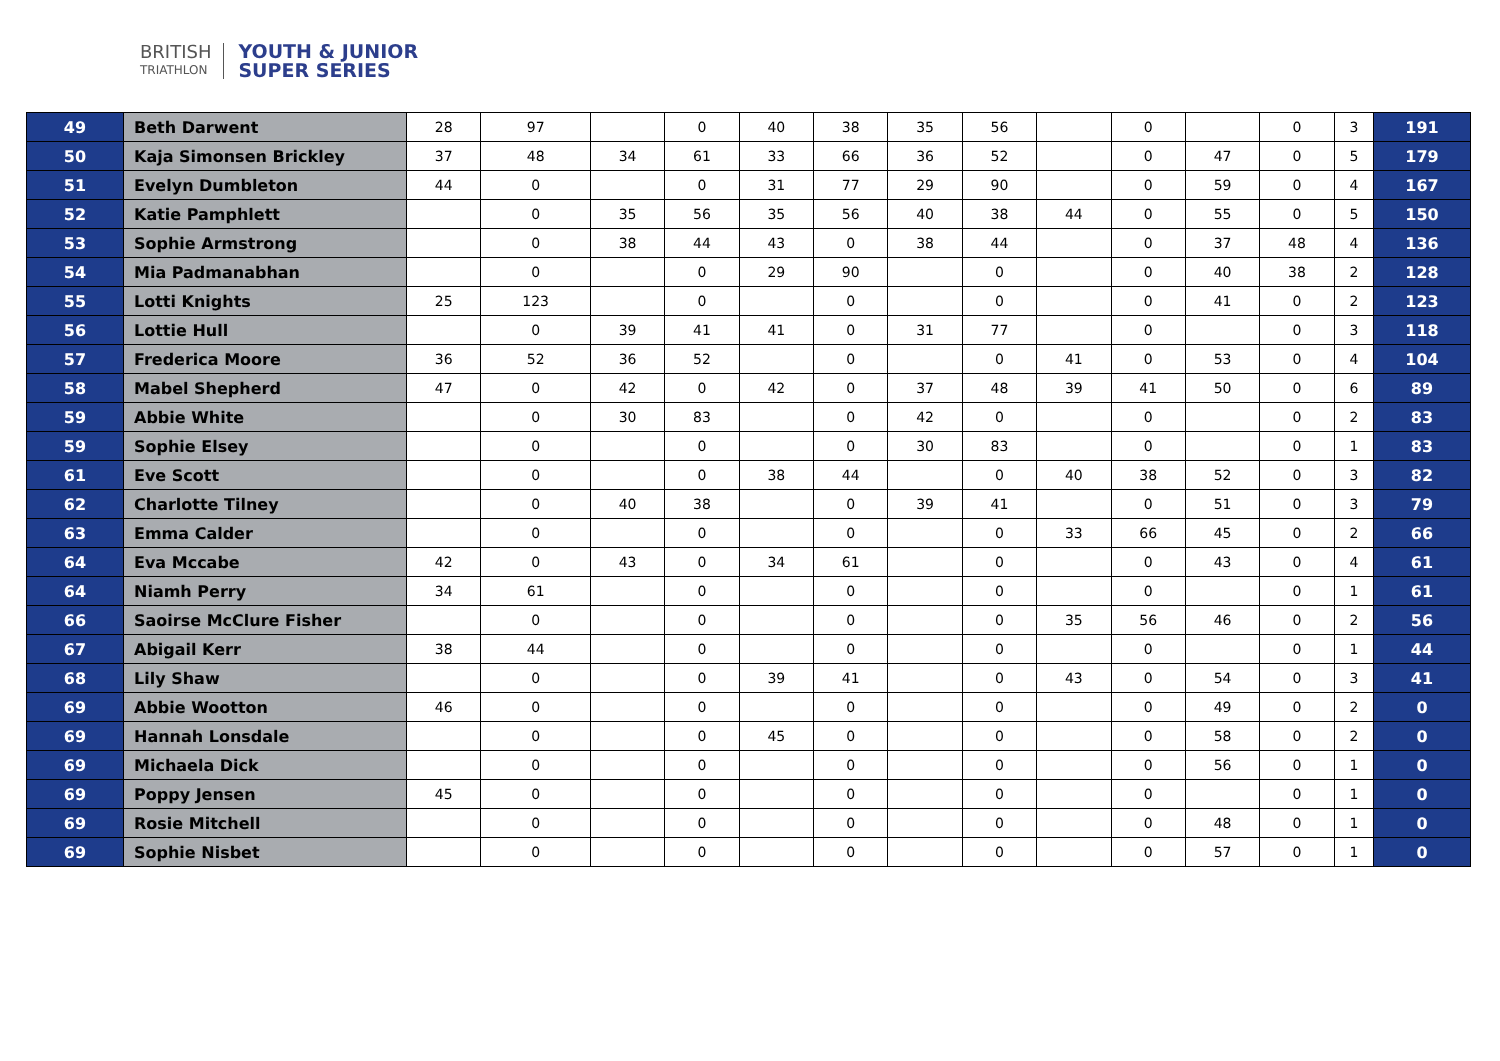BRITISH
TRIATHLON
YOUTH & JUNIOR
SUPER SERIES
| 49 | Beth Darwent | 28 | 97 | | 0 | 40 | 38 | 35 | 56 | | 0 | | 0 | 3 | 191 |
| 50 | Kaja Simonsen Brickley | 37 | 48 | 34 | 61 | 33 | 66 | 36 | 52 | | 0 | 47 | 0 | 5 | 179 |
| 51 | Evelyn Dumbleton | 44 | 0 | | 0 | 31 | 77 | 29 | 90 | | 0 | 59 | 0 | 4 | 167 |
| 52 | Katie Pamphlett | | 0 | 35 | 56 | 35 | 56 | 40 | 38 | 44 | 0 | 55 | 0 | 5 | 150 |
| 53 | Sophie Armstrong | | 0 | 38 | 44 | 43 | 0 | 38 | 44 | | 0 | 37 | 48 | 4 | 136 |
| 54 | Mia Padmanabhan | | 0 | | 0 | 29 | 90 | | 0 | | 0 | 40 | 38 | 2 | 128 |
| 55 | Lotti Knights | 25 | 123 | | 0 | | 0 | | 0 | | 0 | 41 | 0 | 2 | 123 |
| 56 | Lottie Hull | | 0 | 39 | 41 | 41 | 0 | 31 | 77 | | 0 | | 0 | 3 | 118 |
| 57 | Frederica Moore | 36 | 52 | 36 | 52 | | 0 | | 0 | 41 | 0 | 53 | 0 | 4 | 104 |
| 58 | Mabel Shepherd | 47 | 0 | 42 | 0 | 42 | 0 | 37 | 48 | 39 | 41 | 50 | 0 | 6 | 89 |
| 59 | Abbie White | | 0 | 30 | 83 | | 0 | 42 | 0 | | 0 | | 0 | 2 | 83 |
| 59 | Sophie Elsey | | 0 | | 0 | | 0 | 30 | 83 | | 0 | | 0 | 1 | 83 |
| 61 | Eve Scott | | 0 | | 0 | 38 | 44 | | 0 | 40 | 38 | 52 | 0 | 3 | 82 |
| 62 | Charlotte Tilney | | 0 | 40 | 38 | | 0 | 39 | 41 | | 0 | 51 | 0 | 3 | 79 |
| 63 | Emma Calder | | 0 | | 0 | | 0 | | 0 | 33 | 66 | 45 | 0 | 2 | 66 |
| 64 | Eva Mccabe | 42 | 0 | 43 | 0 | 34 | 61 | | 0 | | 0 | 43 | 0 | 4 | 61 |
| 64 | Niamh Perry | 34 | 61 | | 0 | | 0 | | 0 | | 0 | | 0 | 1 | 61 |
| 66 | Saoirse McClure Fisher | | 0 | | 0 | | 0 | | 0 | 35 | 56 | 46 | 0 | 2 | 56 |
| 67 | Abigail Kerr | 38 | 44 | | 0 | | 0 | | 0 | | 0 | | 0 | 1 | 44 |
| 68 | Lily Shaw | | 0 | | 0 | 39 | 41 | | 0 | 43 | 0 | 54 | 0 | 3 | 41 |
| 69 | Abbie Wootton | 46 | 0 | | 0 | | 0 | | 0 | | 0 | 49 | 0 | 2 | 0 |
| 69 | Hannah Lonsdale | | 0 | | 0 | 45 | 0 | | 0 | | 0 | 58 | 0 | 2 | 0 |
| 69 | Michaela Dick | | 0 | | 0 | | 0 | | 0 | | 0 | 56 | 0 | 1 | 0 |
| 69 | Poppy Jensen | 45 | 0 | | 0 | | 0 | | 0 | | 0 | | 0 | 1 | 0 |
| 69 | Rosie Mitchell | | 0 | | 0 | | 0 | | 0 | | 0 | 48 | 0 | 1 | 0 |
| 69 | Sophie Nisbet | | 0 | | 0 | | 0 | | 0 | | 0 | 57 | 0 | 1 | 0 |